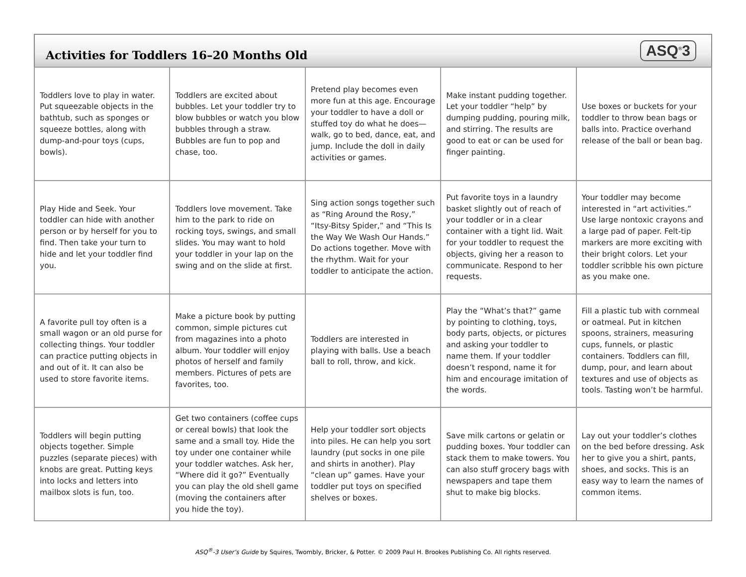Activities for Toddlers 16–20 Months Old
ASQ<sup>®</sup>3
| Toddlers love to play in water. Put squeezable objects in the bathtub, such as sponges or squeeze bottles, along with dump-and-pour toys (cups, bowls). | Toddlers are excited about bubbles. Let your toddler try to blow bubbles or watch you blow bubbles through a straw. Bubbles are fun to pop and chase, too. | Pretend play becomes even more fun at this age. Encourage your toddler to have a doll or stuffed toy do what he does—walk, go to bed, dance, eat, and jump. Include the doll in daily activities or games. | Make instant pudding together. Let your toddler “help” by dumping pudding, pouring milk, and stirring. The results are good to eat or can be used for finger painting. | Use boxes or buckets for your toddler to throw bean bags or balls into. Practice overhand release of the ball or bean bag. |
| Play Hide and Seek. Your toddler can hide with another person or by herself for you to find. Then take your turn to hide and let your toddler find you. | Toddlers love movement. Take him to the park to ride on rocking toys, swings, and small slides. You may want to hold your toddler in your lap on the swing and on the slide at first. | Sing action songs together such as “Ring Around the Rosy,” “Itsy-Bitsy Spider,” and “This Is the Way We Wash Our Hands.” Do actions together. Move with the rhythm. Wait for your toddler to anticipate the action. | Put favorite toys in a laundry basket slightly out of reach of your toddler or in a clear container with a tight lid. Wait for your toddler to request the objects, giving her a reason to communicate. Respond to her requests. | Your toddler may become interested in “art activities.” Use large nontoxic crayons and a large pad of paper. Felt-tip markers are more exciting with their bright colors. Let your toddler scribble his own picture as you make one. |
| A favorite pull toy often is a small wagon or an old purse for collecting things. Your toddler can practice putting objects in and out of it. It can also be used to store favorite items. | Make a picture book by putting common, simple pictures cut from magazines into a photo album. Your toddler will enjoy photos of herself and family members. Pictures of pets are favorites, too. | Toddlers are interested in playing with balls. Use a beach ball to roll, throw, and kick. | Play the “What’s that?” game by pointing to clothing, toys, body parts, objects, or pictures and asking your toddler to name them. If your toddler doesn’t respond, name it for him and encourage imitation of the words. | Fill a plastic tub with cornmeal or oatmeal. Put in kitchen spoons, strainers, measuring cups, funnels, or plastic containers. Toddlers can fill, dump, pour, and learn about textures and use of objects as tools. Tasting won’t be harmful. |
| Toddlers will begin putting objects together. Simple puzzles (separate pieces) with knobs are great. Putting keys into locks and letters into mailbox slots is fun, too. | Get two containers (coffee cups or cereal bowls) that look the same and a small toy. Hide the toy under one container while your toddler watches. Ask her, “Where did it go?” Eventually you can play the old shell game (moving the containers after you hide the toy). | Help your toddler sort objects into piles. He can help you sort laundry (put socks in one pile and shirts in another). Play “clean up” games. Have your toddler put toys on specified shelves or boxes. | Save milk cartons or gelatin or pudding boxes. Your toddler can stack them to make towers. You can also stuff grocery bags with newspapers and tape them shut to make big blocks. | Lay out your toddler’s clothes on the bed before dressing. Ask her to give you a shirt, pants, shoes, and socks. This is an easy way to learn the names of common items. |
ASQ<sup>®</sup>-3 User’s Guide by Squires, Twombly, Bricker, & Potter. © 2009 Paul H. Brookes Publishing Co. All rights reserved.